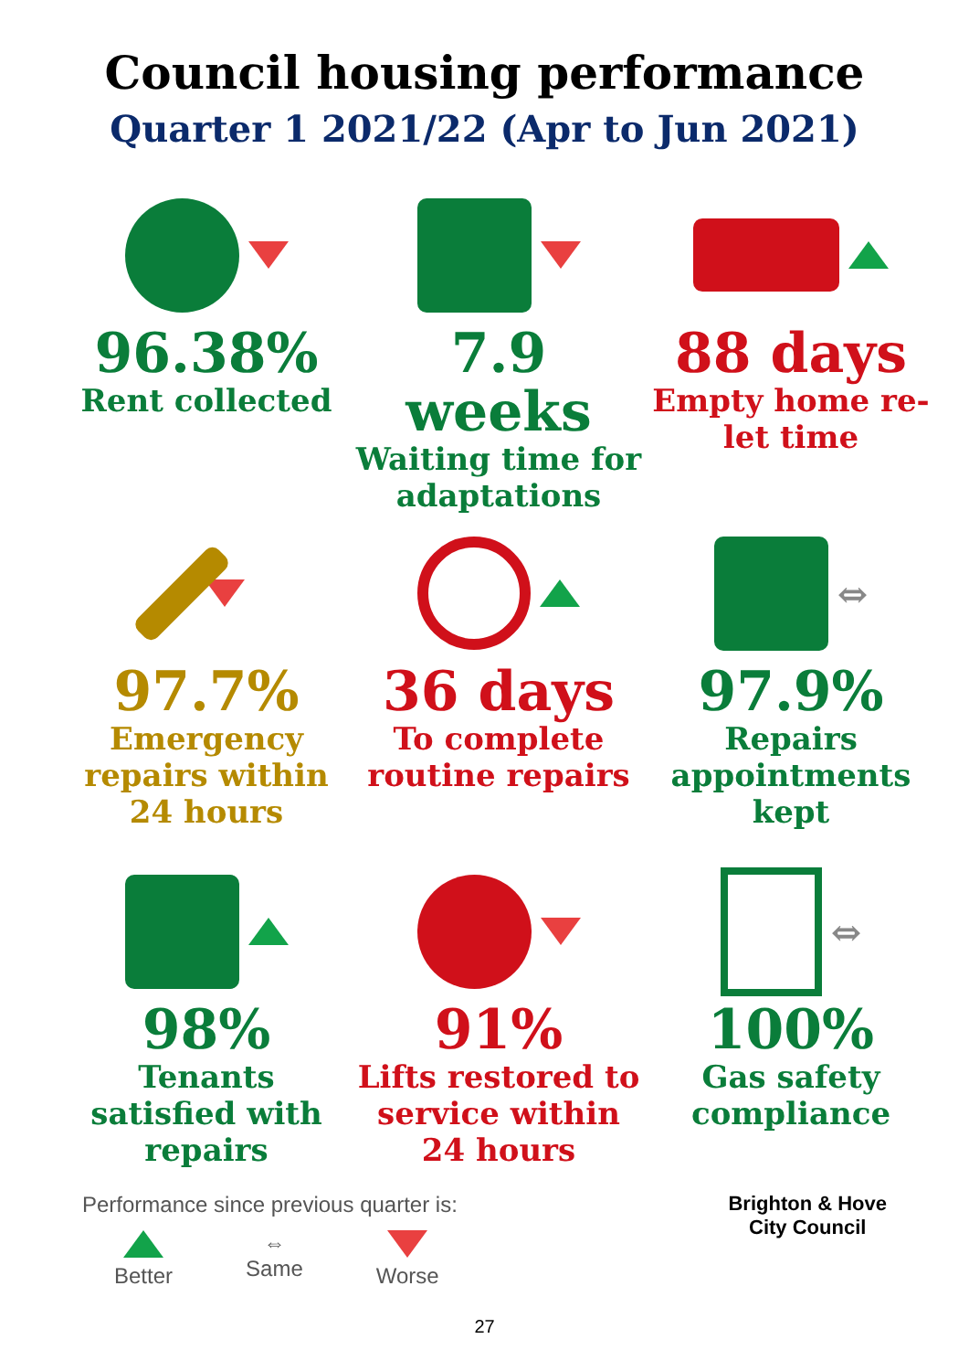Council housing performance
Quarter 1 2021/22 (Apr to Jun 2021)
96.38%
Rent collected
7.9 weeks
Waiting time for adaptations
88 days
Empty home re-let time
97.7%
Emergency repairs within 24 hours
36 days
To complete routine repairs
⇔
97.9%
Repairs appointments kept
98%
Tenants satisfied with repairs
91%
Lifts restored to service within 24 hours
⇔
100%
Gas safety compliance
Performance since previous quarter is:
Better ⇔
Same
Worse
Brighton & Hove
City Council
27